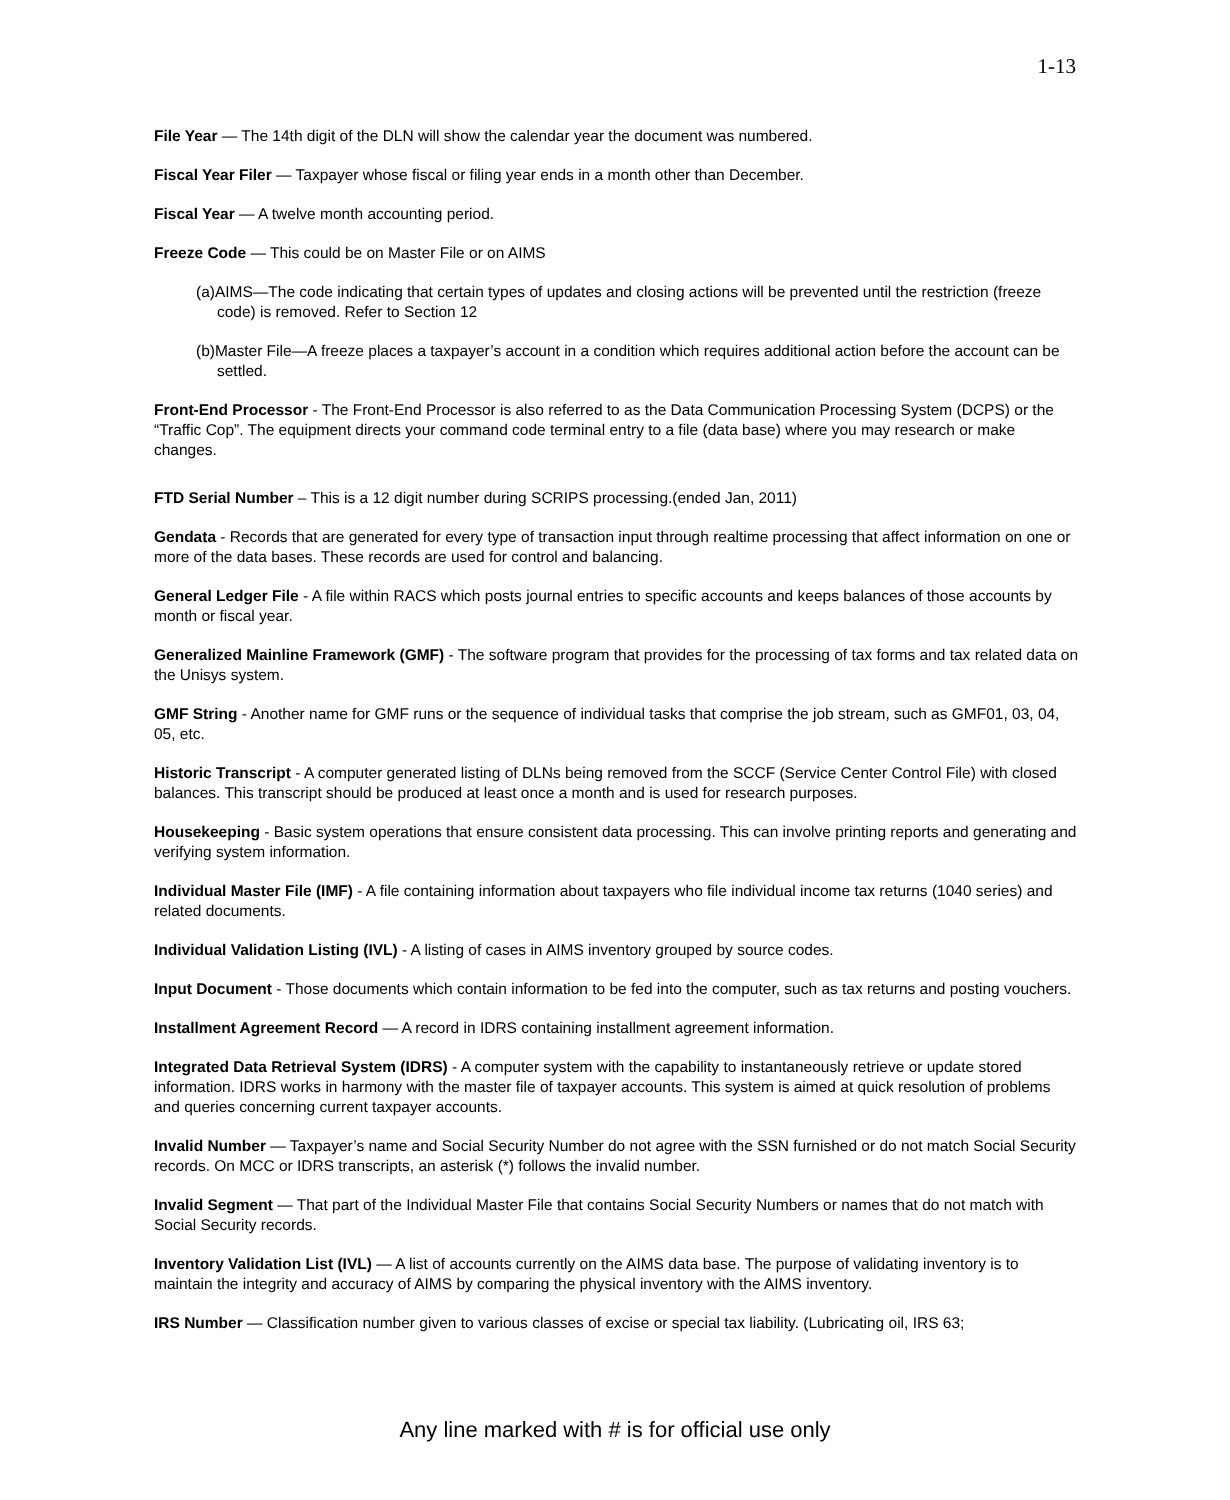1-13
File Year — The 14th digit of the DLN will show the calendar year the document was numbered.
Fiscal Year Filer — Taxpayer whose fiscal or filing year ends in a month other than December.
Fiscal Year — A twelve month accounting period.
Freeze Code — This could be on Master File or on AIMS
(a)AIMS—The code indicating that certain types of updates and closing actions will be prevented until the restriction (freeze code) is removed. Refer to Section 12
(b)Master File—A freeze places a taxpayer’s account in a condition which requires additional action before the account can be settled.
Front-End Processor - The Front-End Processor is also referred to as the Data Communication Processing System (DCPS) or the “Traffic Cop”. The equipment directs your command code terminal entry to a file (data base) where you may research or make changes.
FTD Serial Number – This is a 12 digit number during SCRIPS processing.(ended Jan, 2011)
Gendata - Records that are generated for every type of transaction input through realtime processing that affect information on one or more of the data bases. These records are used for control and balancing.
General Ledger File - A file within RACS which posts journal entries to specific accounts and keeps balances of those accounts by month or fiscal year.
Generalized Mainline Framework (GMF) - The software program that provides for the processing of tax forms and tax related data on the Unisys system.
GMF String - Another name for GMF runs or the sequence of individual tasks that comprise the job stream, such as GMF01, 03, 04, 05, etc.
Historic Transcript - A computer generated listing of DLNs being removed from the SCCF (Service Center Control File) with closed balances. This transcript should be produced at least once a month and is used for research purposes.
Housekeeping - Basic system operations that ensure consistent data processing. This can involve printing reports and generating and verifying system information.
Individual Master File (IMF) - A file containing information about taxpayers who file individual income tax returns (1040 series) and related documents.
Individual Validation Listing (IVL) - A listing of cases in AIMS inventory grouped by source codes.
Input Document - Those documents which contain information to be fed into the computer, such as tax returns and posting vouchers.
Installment Agreement Record — A record in IDRS containing installment agreement information.
Integrated Data Retrieval System (IDRS) - A computer system with the capability to instantaneously retrieve or update stored information. IDRS works in harmony with the master file of taxpayer accounts. This system is aimed at quick resolution of problems and queries concerning current taxpayer accounts.
Invalid Number — Taxpayer’s name and Social Security Number do not agree with the SSN furnished or do not match Social Security records. On MCC or IDRS transcripts, an asterisk (*) follows the invalid number.
Invalid Segment — That part of the Individual Master File that contains Social Security Numbers or names that do not match with Social Security records.
Inventory Validation List (IVL) — A list of accounts currently on the AIMS data base. The purpose of validating inventory is to maintain the integrity and accuracy of AIMS by comparing the physical inventory with the AIMS inventory.
IRS Number — Classification number given to various classes of excise or special tax liability. (Lubricating oil, IRS 63;
Any line marked with # is for official use only